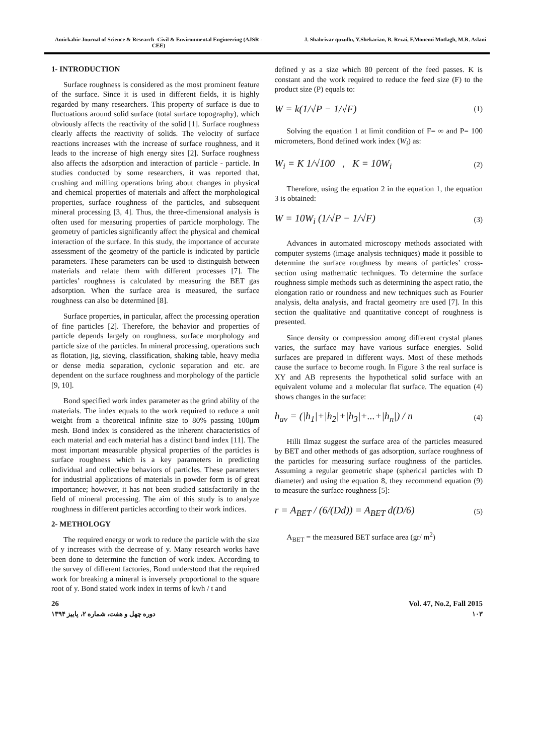Amirkabir Journal of Science & Research -Civil & Environmental Engineering (AJSR - CEE)
J. Shahrivar quzullu, Y.Shekarian, B. Rezai, F.Monemi Motlagh, M.R. Aslani
1- INTRODUCTION
Surface roughness is considered as the most prominent feature of the surface. Since it is used in different fields, it is highly regarded by many researchers. This property of surface is due to fluctuations around solid surface (total surface topography), which obviously affects the reactivity of the solid [1]. Surface roughness clearly affects the reactivity of solids. The velocity of surface reactions increases with the increase of surface roughness, and it leads to the increase of high energy sites [2]. Surface roughness also affects the adsorption and interaction of particle - particle. In studies conducted by some researchers, it was reported that, crushing and milling operations bring about changes in physical and chemical properties of materials and affect the morphological properties, surface roughness of the particles, and subsequent mineral processing [3, 4]. Thus, the three-dimensional analysis is often used for measuring properties of particle morphology. The geometry of particles significantly affect the physical and chemical interaction of the surface. In this study, the importance of accurate assessment of the geometry of the particle is indicated by particle parameters. These parameters can be used to distinguish between materials and relate them with different processes [7]. The particles’ roughness is calculated by measuring the BET gas adsorption. When the surface area is measured, the surface roughness can also be determined [8].
Surface properties, in particular, affect the processing operation of fine particles [2]. Therefore, the behavior and properties of particle depends largely on roughness, surface morphology and particle size of the particles. In mineral processing, operations such as flotation, jig, sieving, classification, shaking table, heavy media or dense media separation, cyclonic separation and etc. are dependent on the surface roughness and morphology of the particle [9, 10].
Bond specified work index parameter as the grind ability of the materials. The index equals to the work required to reduce a unit weight from a theoretical infinite size to 80% passing 100μm mesh. Bond index is considered as the inherent characteristics of each material and each material has a distinct band index [11]. The most important measurable physical properties of the particles is surface roughness which is a key parameters in predicting individual and collective behaviors of particles. These parameters for industrial applications of materials in powder form is of great importance; however, it has not been studied satisfactorily in the field of mineral processing. The aim of this study is to analyze roughness in different particles according to their work indices.
2- METHOLOGY
The required energy or work to reduce the particle with the size of y increases with the decrease of y. Many research works have been done to determine the function of work index. According to the survey of different factories, Bond understood that the required work for breaking a mineral is inversely proportional to the square root of y. Bond stated work index in terms of kwh / t and
defined y as a size which 80 percent of the feed passes. K is constant and the work required to reduce the feed size (F) to the product size (P) equals to:
W = k(1/√P − 1/√F) (1)
Solving the equation 1 at limit condition of F= ∞ and P= 100 micrometers, Bond defined work index (W<sub>i</sub>) as:
W<sub>i</sub> = K 1/√100 , K = 10W<sub>i</sub> (2)
Therefore, using the equation 2 in the equation 1, the equation 3 is obtained:
W = 10W<sub>i</sub> (1/√P − 1/√F) (3)
Advances in automated microscopy methods associated with computer systems (image analysis techniques) made it possible to determine the surface roughness by means of particles’ cross-section using mathematic techniques. To determine the surface roughness simple methods such as determining the aspect ratio, the elongation ratio or roundness and new techniques such as Fourier analysis, delta analysis, and fractal geometry are used [7]. In this section the qualitative and quantitative concept of roughness is presented.
Since density or compression among different crystal planes varies, the surface may have various surface energies. Solid surfaces are prepared in different ways. Most of these methods cause the surface to become rough. In Figure 3 the real surface is XY and AB represents the hypothetical solid surface with an equivalent volume and a molecular flat surface. The equation (4) shows changes in the surface:
h<sub>av</sub> = (|h<sub>1</sub>|+|h<sub>2</sub>|+|h<sub>3</sub>|+...+|h<sub>n</sub>|) / n (4)
Hilli Ilmaz suggest the surface area of the particles measured by BET and other methods of gas adsorption, surface roughness of the particles for measuring surface roughness of the particles. Assuming a regular geometric shape (spherical particles with D diameter) and using the equation 8, they recommend equation (9) to measure the surface roughness [5]:
r = A<sub>BET</sub> / (6/(Dd)) = A<sub>BET</sub> d(D/6) (5)
A<sub>BET</sub> = the measured BET surface area (gr/ m<sup>2</sup>)
26 Vol. 47, No.2, Fall 2015
دوره چهل و هفت، شماره ۲، پاییز ۱۳۹۴ ۱۰۳